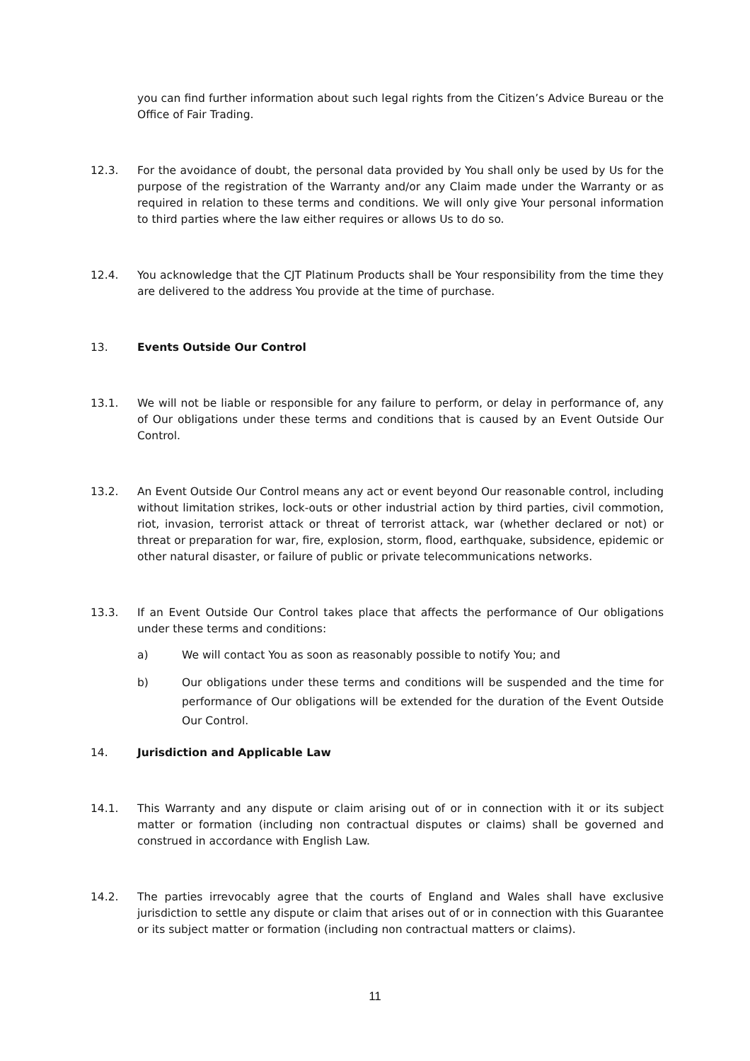you can find further information about such legal rights from the Citizen’s Advice Bureau or the Office of Fair Trading.
12.3. For the avoidance of doubt, the personal data provided by You shall only be used by Us for the purpose of the registration of the Warranty and/or any Claim made under the Warranty or as required in relation to these terms and conditions. We will only give Your personal information to third parties where the law either requires or allows Us to do so.
12.4. You acknowledge that the CJT Platinum Products shall be Your responsibility from the time they are delivered to the address You provide at the time of purchase.
13. Events Outside Our Control
13.1. We will not be liable or responsible for any failure to perform, or delay in performance of, any of Our obligations under these terms and conditions that is caused by an Event Outside Our Control.
13.2. An Event Outside Our Control means any act or event beyond Our reasonable control, including without limitation strikes, lock-outs or other industrial action by third parties, civil commotion, riot, invasion, terrorist attack or threat of terrorist attack, war (whether declared or not) or threat or preparation for war, fire, explosion, storm, flood, earthquake, subsidence, epidemic or other natural disaster, or failure of public or private telecommunications networks.
13.3. If an Event Outside Our Control takes place that affects the performance of Our obligations under these terms and conditions:
a) We will contact You as soon as reasonably possible to notify You; and
b) Our obligations under these terms and conditions will be suspended and the time for performance of Our obligations will be extended for the duration of the Event Outside Our Control.
14. Jurisdiction and Applicable Law
14.1. This Warranty and any dispute or claim arising out of or in connection with it or its subject matter or formation (including non contractual disputes or claims) shall be governed and construed in accordance with English Law.
14.2. The parties irrevocably agree that the courts of England and Wales shall have exclusive jurisdiction to settle any dispute or claim that arises out of or in connection with this Guarantee or its subject matter or formation (including non contractual matters or claims).
11